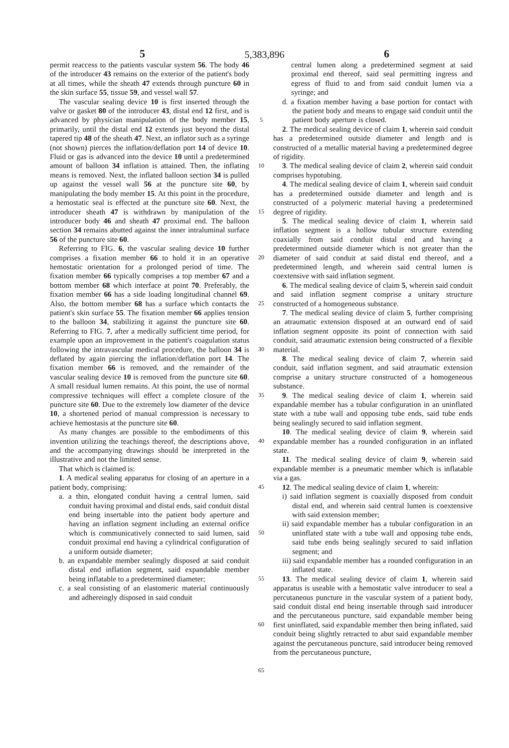5 5,383,896 6
permit reaccess to the patients vascular system 56. The body 46 of the introducer 43 remains on the exterior of the patient's body at all times, while the sheath 47 extends through puncture 60 in the skin surface 55, tissue 59, and vessel wall 57.
The vascular sealing device 10 is first inserted through the valve or gasket 80 of the introducer 43, distal end 12 first, and is advanced by physician manipulation of the body member 15, primarily, until the distal end 12 extends just beyond the distal tapered tip 48 of the sheath 47. Next, an inflator such as a syringe (not shown) pierces the inflation/deflation port 14 of device 10. Fluid or gas is advanced into the device 10 until a predetermined amount of balloon 34 inflation is attained. Then, the inflating means is removed. Next, the inflated balloon section 34 is pulled up against the vessel wall 56 at the puncture site 60, by manipulating the body member 15. At this point in the procedure, a hemostatic seal is effected at the puncture site 60. Next, the introducer sheath 47 is withdrawn by manipulation of the introducer body 46 and sheath 47 proximal end. The balloon section 34 remains abutted against the inner intraluminal surface 56 of the puncture site 60.
Referring to FIG. 6, the vascular sealing device 10 further comprises a fixation member 66 to hold it in an operative hemostatic orientation for a prolonged period of time. The fixation member 66 typically comprises a top member 67 and a bottom member 68 which interface at point 70. Preferably, the fixation member 66 has a side loading longitudinal channel 69. Also, the bottom member 68 has a surface which contacts the patient's skin surface 55. The fixation member 66 applies tension to the balloon 34, stabilizing it against the puncture site 60. Referring to FIG. 7, after a medically sufficient time period, for example upon an improvement in the patient's coagulation status following the intravascular medical procedure, the balloon 34 is deflated by again piercing the inflation/deflation port 14. The fixation member 66 is removed, and the remainder of the vascular sealing device 10 is removed from the puncture site 60. A small residual lumen remains. At this point, the use of normal compressive techniques will effect a complete closure of the puncture site 60. Due to the extremely low diameter of the device 10, a shortened period of manual compression is necessary to achieve hemostasis at the puncture site 60.
As many changes are possible to the embodiments of this invention utilizing the teachings thereof, the descriptions above, and the accompanying drawings should be interpreted in the illustrative and not the limited sense.
That which is claimed is:
1. A medical sealing apparatus for closing of an aperture in a patient body, comprising:
a. a thin, elongated conduit having a central lumen, said conduit having proximal and distal ends, said conduit distal end being insertable into the patient body aperture and having an inflation segment including an external orifice which is communicatively connected to said lumen, said conduit proximal end having a cylindrical configuration of a uniform outside diameter;
b. an expandable member sealingly disposed at said conduit distal end inflation segment, said expandable member being inflatable to a predetermined diameter;
c. a seal consisting of an elastomeric material continuously and adhereingly disposed in said conduit
5
10
15
20
25
30
35
40
45
50
55
60
65
central lumen along a predetermined segment at said proximal end thereof, said seal permitting ingress and egress of fluid to and from said conduit lumen via a syringe; and
d. a fixation member having a base portion for contact with the patient body and means to engage said conduit until the patient body aperture is closed.
2. The medical sealing device of claim 1, wherein said conduit has a predetermined outside diameter and length and is constructed of a metallic material having a predetermined degree of rigidity.
3. The medical sealing device of claim 2, wherein said conduit comprises hypotubing.
4. The medical sealing device of claim 1, wherein said conduit has a predetermined outside diameter and length and is constructed of a polymeric material having a predetermined degree of rigidity.
5. The medical sealing device of claim 1, wherein said inflation segment is a hollow tubular structure extending coaxially from said conduit distal end and having a predetermined outside diameter which is not greater than the diameter of said conduit at said distal end thereof, and a predetermined length, and wherein said central lumen is coextensive with said inflation segment.
6. The medical sealing device of claim 5, wherein said conduit and said inflation segment comprise a unitary structure constructed of a homogeneous substance.
7. The medical sealing device of claim 5, further comprising an atraumatic extension disposed at an outward end of said inflation segment opposite its point of connection with said conduit, said atraumatic extension being constructed of a flexible material.
8. The medical sealing device of claim 7, wherein said conduit, said inflation segment, and said atraumatic extension comprise a unitary structure constructed of a homogeneous substance.
9. The medical sealing device of claim 1, wherein said expandable member has a tubular configuration in an uninflated state with a tube wall and opposing tube ends, said tube ends being sealingly secured to said inflation segment.
10. The medical sealing device of claim 9, wherein said expandable member has a rounded configuration in an inflated state.
11. The medical sealing device of claim 9, wherein said expandable member is a pneumatic member which is inflatable via a gas.
12. The medical sealing device of claim 1, wherein:
i) said inflation segment is coaxially disposed from conduit distal end, and wherein said central lumen is coextensive with said extension member;
ii) said expandable member has a tubular configuration in an uninflated state with a tube wall and opposing tube ends, said tube ends being sealingly secured to said inflation segment; and
iii) said expandable member has a rounded configuration in an inflated state.
13. The medical sealing device of claim 1, wherein said apparatus is useable with a hemostatic valve introducer to seal a percutaneous puncture in the vascular system of a patient body, said conduit distal end being insertable through said introducer and the percutaneous puncture, said expandable member being first uninflated, said expandable member then being inflated, said conduit being slightly retracted to abut said expandable member against the percutaneous puncture, said introducer being removed from the percutaneous puncture,